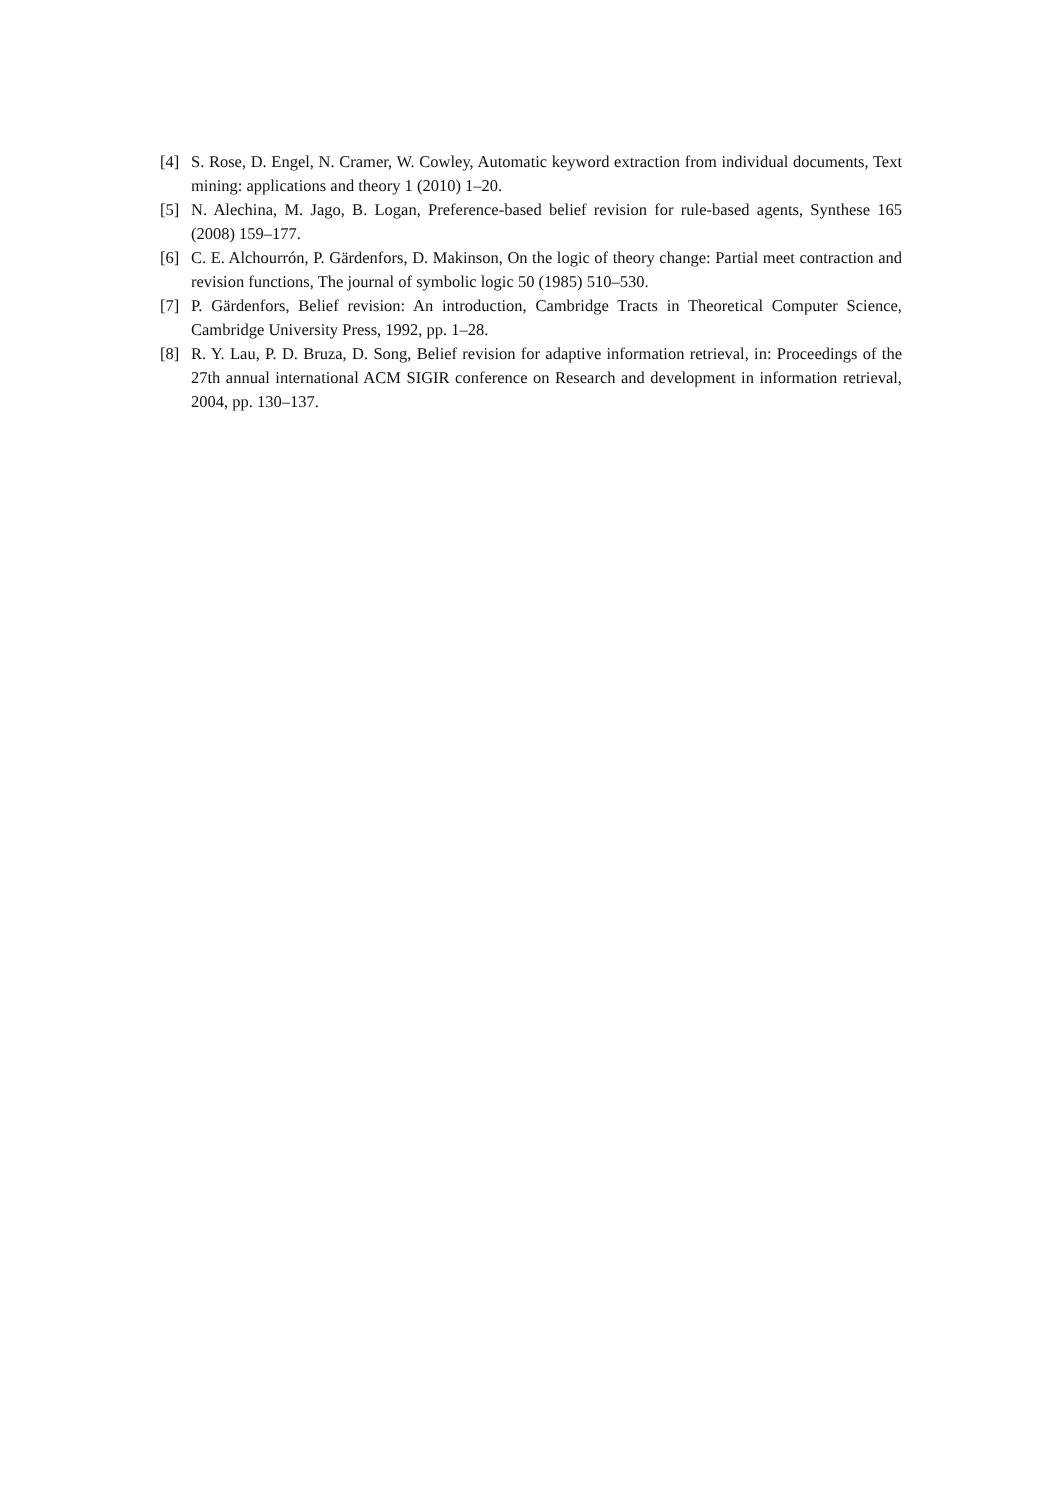[4] S. Rose, D. Engel, N. Cramer, W. Cowley, Automatic keyword extraction from individual documents, Text mining: applications and theory 1 (2010) 1–20.
[5] N. Alechina, M. Jago, B. Logan, Preference-based belief revision for rule-based agents, Synthese 165 (2008) 159–177.
[6] C. E. Alchourrón, P. Gärdenfors, D. Makinson, On the logic of theory change: Partial meet contraction and revision functions, The journal of symbolic logic 50 (1985) 510–530.
[7] P. Gärdenfors, Belief revision: An introduction, Cambridge Tracts in Theoretical Computer Science, Cambridge University Press, 1992, pp. 1–28.
[8] R. Y. Lau, P. D. Bruza, D. Song, Belief revision for adaptive information retrieval, in: Proceedings of the 27th annual international ACM SIGIR conference on Research and development in information retrieval, 2004, pp. 130–137.